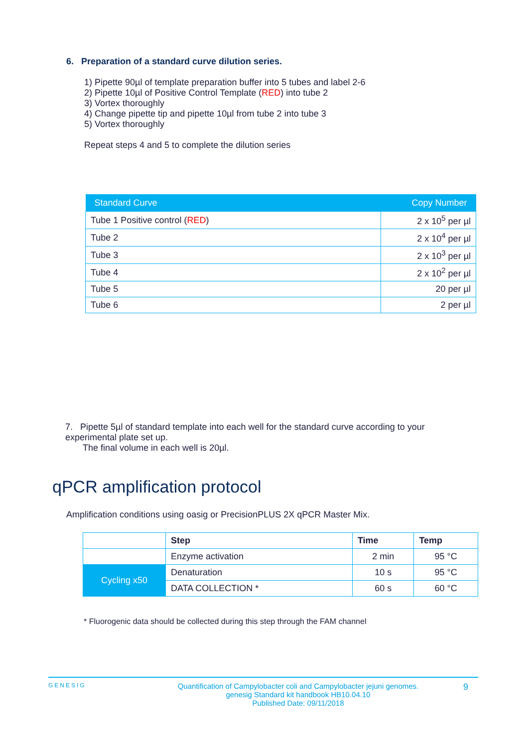6. Preparation of a standard curve dilution series.
1) Pipette 90µl of template preparation buffer into 5 tubes and label 2-6
2) Pipette 10µl of Positive Control Template (RED) into tube 2
3) Vortex thoroughly
4) Change pipette tip and pipette 10µl from tube 2 into tube 3
5) Vortex thoroughly
Repeat steps 4 and 5 to complete the dilution series
| Standard Curve | Copy Number |
| --- | --- |
| Tube 1 Positive control ( RED ) | 2 x 10<sup>5</sup> per µl |
| Tube 2 | 2 x 10<sup>4</sup> per µl |
| Tube 3 | 2 x 10<sup>3</sup> per µl |
| Tube 4 | 2 x 10<sup>2</sup> per µl |
| Tube 5 | 20 per µl |
| Tube 6 | 2 per µl |
7. Pipette 5µl of standard template into each well for the standard curve according to your experimental plate set up.
The final volume in each well is 20µl.
qPCR amplification protocol
Amplification conditions using oasig or PrecisionPLUS 2X qPCR Master Mix.
| | Step | Time | Temp |
| | Enzyme activation | 2 min | 95 °C |
| Cycling x50 | Denaturation | 10 s | 95 °C |
| | DATA COLLECTION * | 60 s | 60 °C |
* Fluorogenic data should be collected during this step through the FAM channel
GENESIG Quantification of Campylobacter coli and Campylobacter jejuni genomes.
genesig Standard kit handbook HB10.04.10
Published Date: 09/11/2018 9